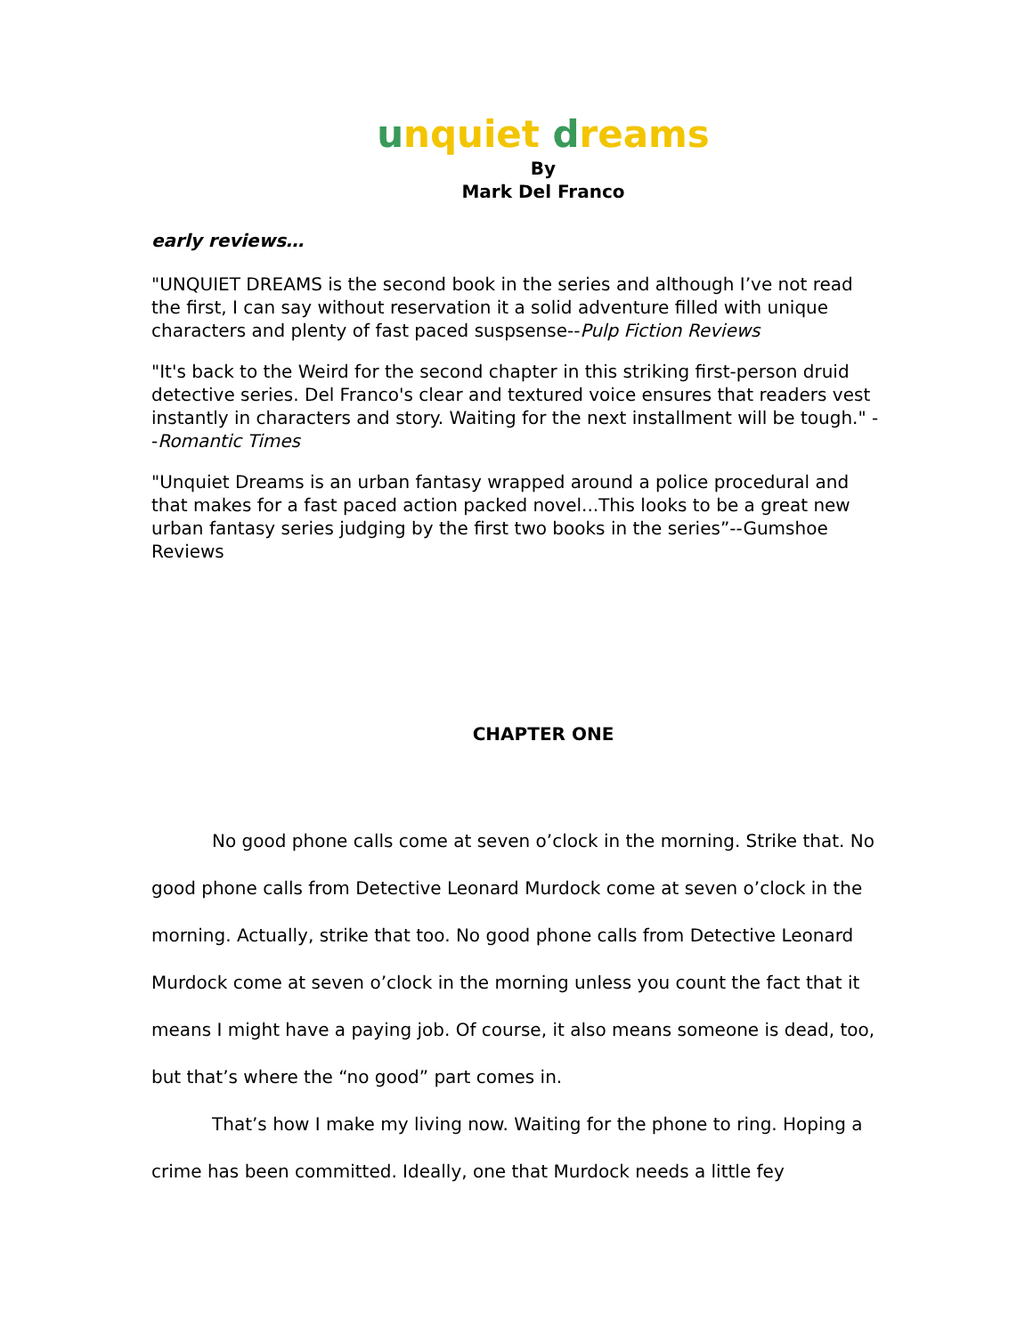unquiet dreams
By
Mark Del Franco
early reviews…
"UNQUIET DREAMS is the second book in the series and although I’ve not read the first, I can say without reservation it a solid adventure filled with unique characters and plenty of fast paced suspsense--Pulp Fiction Reviews
"It's back to the Weird for the second chapter in this striking first-person druid detective series. Del Franco's clear and textured voice ensures that readers vest instantly in characters and story. Waiting for the next installment will be tough." --Romantic Times
"Unquiet Dreams is an urban fantasy wrapped around a police procedural and that makes for a fast paced action packed novel...This looks to be a great new urban fantasy series judging by the first two books in the series”--Gumshoe Reviews
CHAPTER ONE
No good phone calls come at seven o’clock in the morning. Strike that. No good phone calls from Detective Leonard Murdock come at seven o’clock in the morning. Actually, strike that too. No good phone calls from Detective Leonard Murdock come at seven o’clock in the morning unless you count the fact that it means I might have a paying job. Of course, it also means someone is dead, too, but that’s where the “no good” part comes in.
That’s how I make my living now. Waiting for the phone to ring. Hoping a crime has been committed. Ideally, one that Murdock needs a little fey